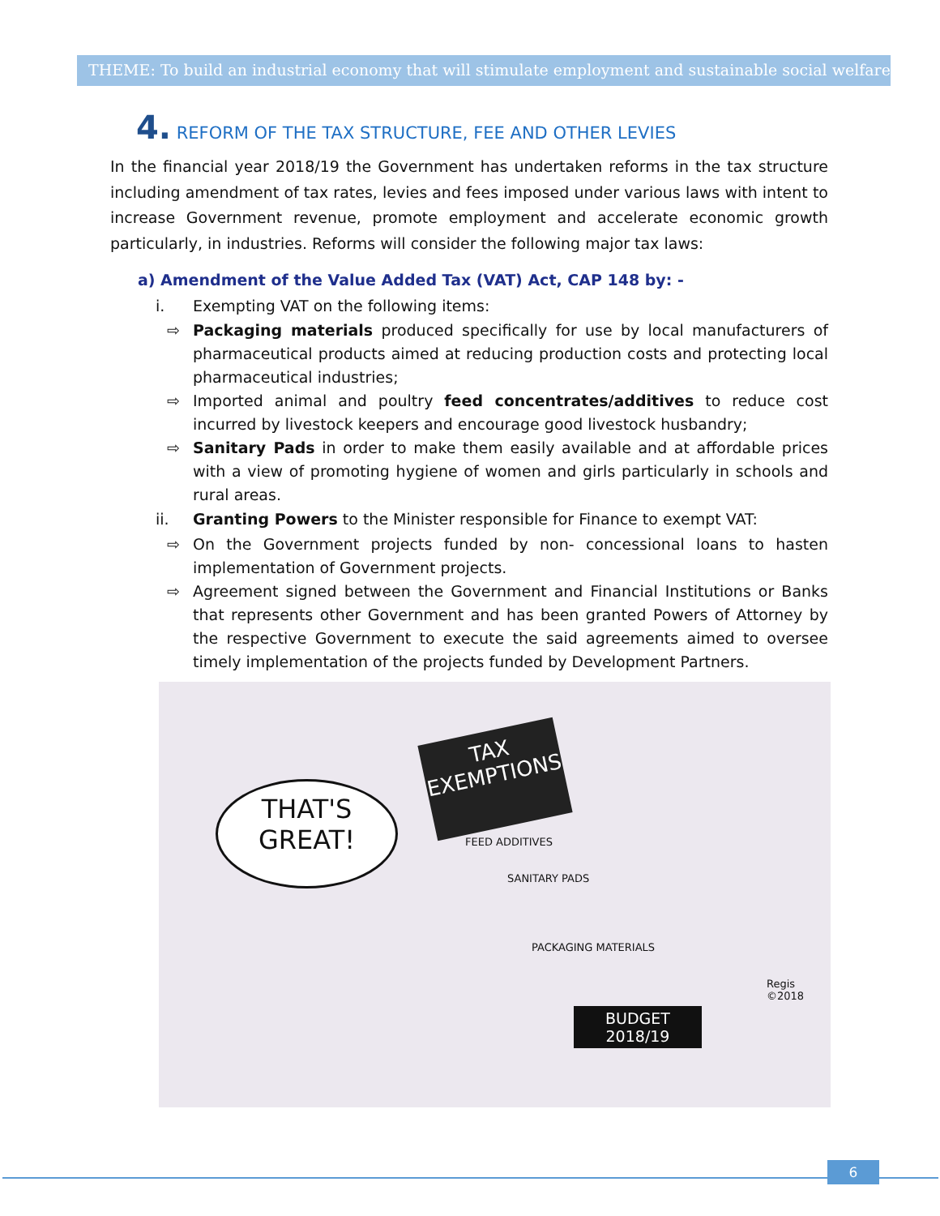THEME: To build an industrial economy that will stimulate employment and sustainable social welfare
4. REFORM OF THE TAX STRUCTURE, FEE AND OTHER LEVIES
In the financial year 2018/19 the Government has undertaken reforms in the tax structure including amendment of tax rates, levies and fees imposed under various laws with intent to increase Government revenue, promote employment and accelerate economic growth particularly, in industries. Reforms will consider the following major tax laws:
a) Amendment of the Value Added Tax (VAT) Act, CAP 148 by: -
i. Exempting VAT on the following items:
⇨ Packaging materials produced specifically for use by local manufacturers of pharmaceutical products aimed at reducing production costs and protecting local pharmaceutical industries;
⇨ Imported animal and poultry feed concentrates/additives to reduce cost incurred by livestock keepers and encourage good livestock husbandry;
⇨ Sanitary Pads in order to make them easily available and at affordable prices with a view of promoting hygiene of women and girls particularly in schools and rural areas.
ii. Granting Powers to the Minister responsible for Finance to exempt VAT:
⇨ On the Government projects funded by non- concessional loans to hasten implementation of Government projects.
⇨ Agreement signed between the Government and Financial Institutions or Banks that represents other Government and has been granted Powers of Attorney by the respective Government to execute the said agreements aimed to oversee timely implementation of the projects funded by Development Partners.
THAT'S
GREAT!
TAX
EXEMPTIONS
FEED ADDITIVES
SANITARY PADS
PACKAGING MATERIALS
Regis ©2018
BUDGET
2018/19
6